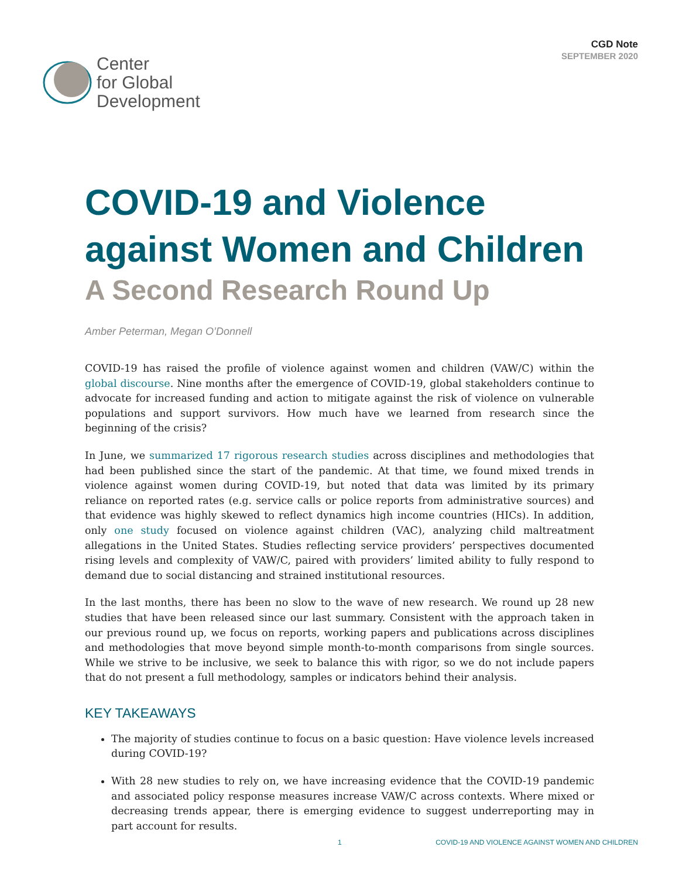Center
for Global
Development
CGD Note
SEPTEMBER 2020
COVID-19 and Violence against Women and Children
A Second Research Round Up
Amber Peterman, Megan O’Donnell
COVID-19 has raised the profile of violence against women and children (VAW/C) within the global discourse. Nine months after the emergence of COVID-19, global stakeholders continue to advocate for increased funding and action to mitigate against the risk of violence on vulnerable populations and support survivors. How much have we learned from research since the beginning of the crisis?
In June, we summarized 17 rigorous research studies across disciplines and methodologies that had been published since the start of the pandemic. At that time, we found mixed trends in violence against women during COVID-19, but noted that data was limited by its primary reliance on reported rates (e.g. service calls or police reports from administrative sources) and that evidence was highly skewed to reflect dynamics high income countries (HICs). In addition, only one study focused on violence against children (VAC), analyzing child maltreatment allegations in the United States. Studies reflecting service providers’ perspectives documented rising levels and complexity of VAW/C, paired with providers’ limited ability to fully respond to demand due to social distancing and strained institutional resources.
In the last months, there has been no slow to the wave of new research. We round up 28 new studies that have been released since our last summary. Consistent with the approach taken in our previous round up, we focus on reports, working papers and publications across disciplines and methodologies that move beyond simple month-to-month comparisons from single sources. While we strive to be inclusive, we seek to balance this with rigor, so we do not include papers that do not present a full methodology, samples or indicators behind their analysis.
KEY TAKEAWAYS
The majority of studies continue to focus on a basic question: Have violence levels increased during COVID-19?
With 28 new studies to rely on, we have increasing evidence that the COVID-19 pandemic and associated policy response measures increase VAW/C across contexts. Where mixed or decreasing trends appear, there is emerging evidence to suggest underreporting may in part account for results.
1 COVID-19 AND VIOLENCE AGAINST WOMEN AND CHILDREN